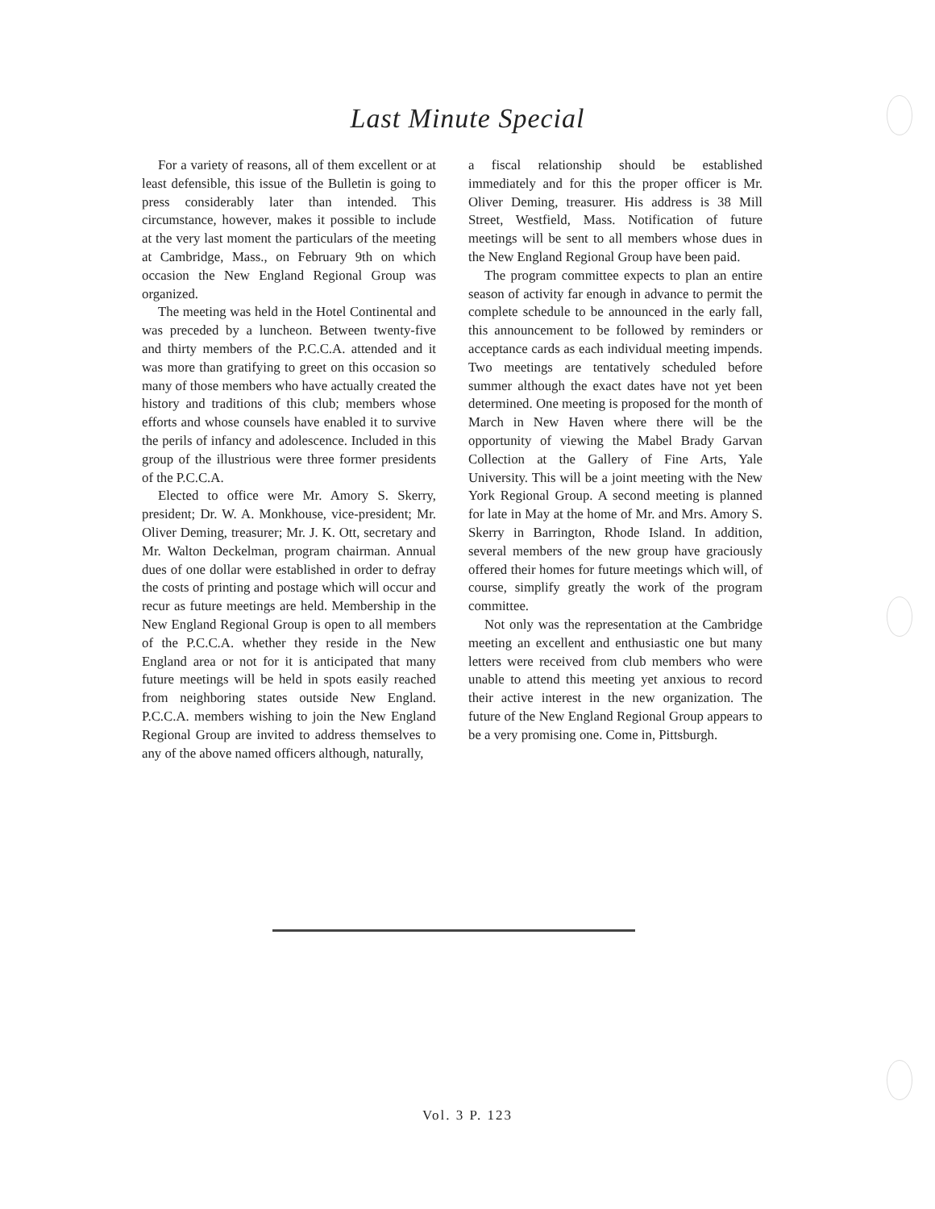Last Minute Special
For a variety of reasons, all of them excellent or at least defensible, this issue of the Bulletin is going to press considerably later than intended. This circumstance, however, makes it possible to include at the very last moment the particulars of the meeting at Cambridge, Mass., on February 9th on which occasion the New England Regional Group was organized.
The meeting was held in the Hotel Continental and was preceded by a luncheon. Between twenty-five and thirty members of the P.C.C.A. attended and it was more than gratifying to greet on this occasion so many of those members who have actually created the history and traditions of this club; members whose efforts and whose counsels have enabled it to survive the perils of infancy and adolescence. Included in this group of the illustrious were three former presidents of the P.C.C.A.
Elected to office were Mr. Amory S. Skerry, president; Dr. W. A. Monkhouse, vice-president; Mr. Oliver Deming, treasurer; Mr. J. K. Ott, secretary and Mr. Walton Deckelman, program chairman. Annual dues of one dollar were established in order to defray the costs of printing and postage which will occur and recur as future meetings are held. Membership in the New England Regional Group is open to all members of the P.C.C.A. whether they reside in the New England area or not for it is anticipated that many future meetings will be held in spots easily reached from neighboring states outside New England. P.C.C.A. members wishing to join the New England Regional Group are invited to address themselves to any of the above named officers although, naturally,
a fiscal relationship should be established immediately and for this the proper officer is Mr. Oliver Deming, treasurer. His address is 38 Mill Street, Westfield, Mass. Notification of future meetings will be sent to all members whose dues in the New England Regional Group have been paid.
The program committee expects to plan an entire season of activity far enough in advance to permit the complete schedule to be announced in the early fall, this announcement to be followed by reminders or acceptance cards as each individual meeting impends. Two meetings are tentatively scheduled before summer although the exact dates have not yet been determined. One meeting is proposed for the month of March in New Haven where there will be the opportunity of viewing the Mabel Brady Garvan Collection at the Gallery of Fine Arts, Yale University. This will be a joint meeting with the New York Regional Group. A second meeting is planned for late in May at the home of Mr. and Mrs. Amory S. Skerry in Barrington, Rhode Island. In addition, several members of the new group have graciously offered their homes for future meetings which will, of course, simplify greatly the work of the program committee.
Not only was the representation at the Cambridge meeting an excellent and enthusiastic one but many letters were received from club members who were unable to attend this meeting yet anxious to record their active interest in the new organization. The future of the New England Regional Group appears to be a very promising one. Come in, Pittsburgh.
Vol. 3 P. 123